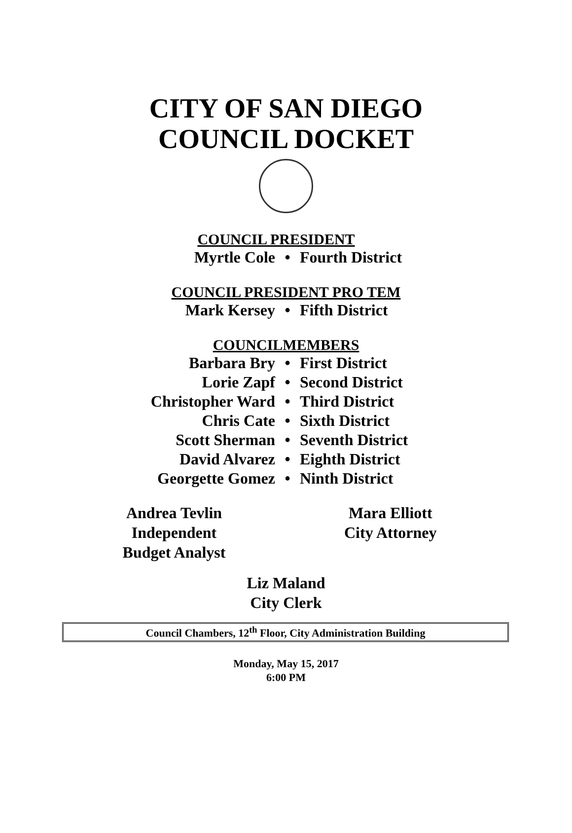CITY OF SAN DIEGO
COUNCIL DOCKET
COUNCIL PRESIDENT
Myrtle Cole • Fourth District
COUNCIL PRESIDENT PRO TEM
Mark Kersey • Fifth District
COUNCILMEMBERS
Barbara Bry • First District
Lorie Zapf • Second District
Christopher Ward • Third District
Chris Cate • Sixth District
Scott Sherman • Seventh District
David Alvarez • Eighth District
Georgette Gomez • Ninth District
Andrea Tevlin
Independent
Budget Analyst
Mara Elliott
City Attorney
Liz Maland
City Clerk
Council Chambers, 12<sup>th</sup> Floor, City Administration Building
Monday, May 15, 2017
6:00 PM